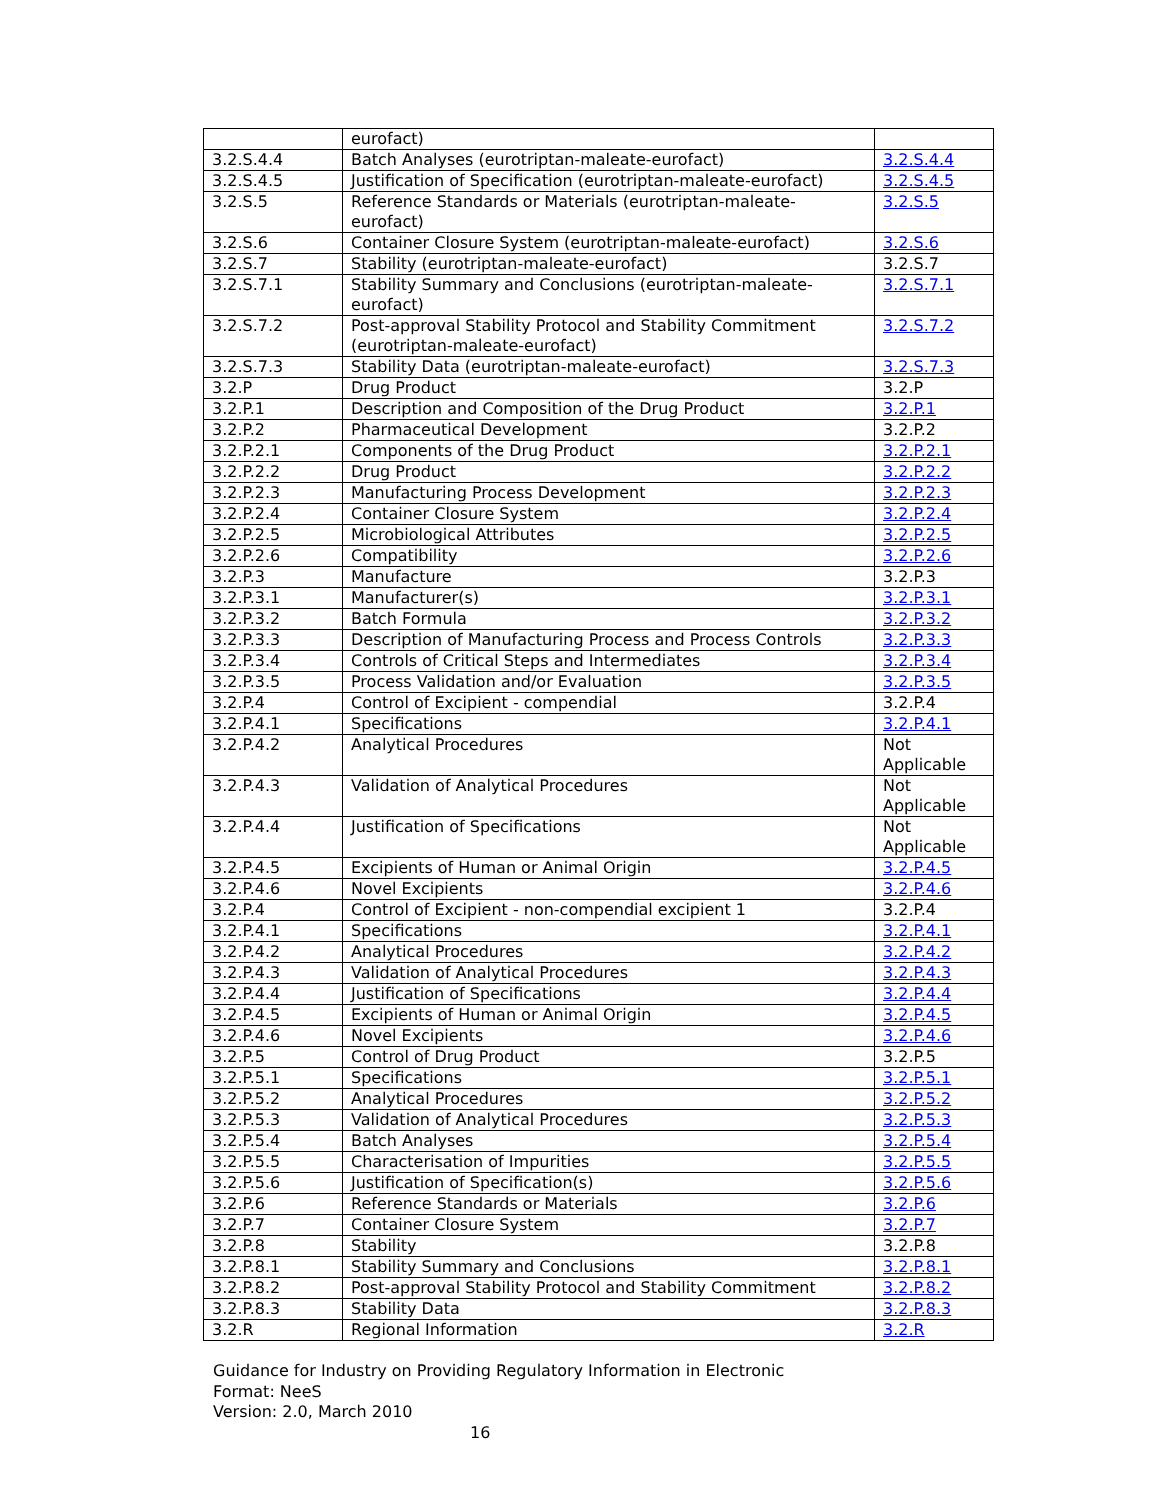| | eurofact) | |
| 3.2.S.4.4 | Batch Analyses (eurotriptan-maleate-eurofact) | 3.2.S.4.4 |
| 3.2.S.4.5 | Justification of Specification (eurotriptan-maleate-eurofact) | 3.2.S.4.5 |
| 3.2.S.5 | Reference Standards or Materials (eurotriptan-maleate-eurofact) | 3.2.S.5 |
| 3.2.S.6 | Container Closure System (eurotriptan-maleate-eurofact) | 3.2.S.6 |
| 3.2.S.7 | Stability (eurotriptan-maleate-eurofact) | 3.2.S.7 |
| 3.2.S.7.1 | Stability Summary and Conclusions (eurotriptan-maleate-eurofact) | 3.2.S.7.1 |
| 3.2.S.7.2 | Post-approval Stability Protocol and Stability Commitment (eurotriptan-maleate-eurofact) | 3.2.S.7.2 |
| 3.2.S.7.3 | Stability Data (eurotriptan-maleate-eurofact) | 3.2.S.7.3 |
| 3.2.P | Drug Product | 3.2.P |
| 3.2.P.1 | Description and Composition of the Drug Product | 3.2.P.1 |
| 3.2.P.2 | Pharmaceutical Development | 3.2.P.2 |
| 3.2.P.2.1 | Components of the Drug Product | 3.2.P.2.1 |
| 3.2.P.2.2 | Drug Product | 3.2.P.2.2 |
| 3.2.P.2.3 | Manufacturing Process Development | 3.2.P.2.3 |
| 3.2.P.2.4 | Container Closure System | 3.2.P.2.4 |
| 3.2.P.2.5 | Microbiological Attributes | 3.2.P.2.5 |
| 3.2.P.2.6 | Compatibility | 3.2.P.2.6 |
| 3.2.P.3 | Manufacture | 3.2.P.3 |
| 3.2.P.3.1 | Manufacturer(s) | 3.2.P.3.1 |
| 3.2.P.3.2 | Batch Formula | 3.2.P.3.2 |
| 3.2.P.3.3 | Description of Manufacturing Process and Process Controls | 3.2.P.3.3 |
| 3.2.P.3.4 | Controls of Critical Steps and Intermediates | 3.2.P.3.4 |
| 3.2.P.3.5 | Process Validation and/or Evaluation | 3.2.P.3.5 |
| 3.2.P.4 | Control of Excipient - compendial | 3.2.P.4 |
| 3.2.P.4.1 | Specifications | 3.2.P.4.1 |
| 3.2.P.4.2 | Analytical Procedures | Not Applicable |
| 3.2.P.4.3 | Validation of Analytical Procedures | Not Applicable |
| 3.2.P.4.4 | Justification of Specifications | Not Applicable |
| 3.2.P.4.5 | Excipients of Human or Animal Origin | 3.2.P.4.5 |
| 3.2.P.4.6 | Novel Excipients | 3.2.P.4.6 |
| 3.2.P.4 | Control of Excipient - non-compendial excipient 1 | 3.2.P.4 |
| 3.2.P.4.1 | Specifications | 3.2.P.4.1 |
| 3.2.P.4.2 | Analytical Procedures | 3.2.P.4.2 |
| 3.2.P.4.3 | Validation of Analytical Procedures | 3.2.P.4.3 |
| 3.2.P.4.4 | Justification of Specifications | 3.2.P.4.4 |
| 3.2.P.4.5 | Excipients of Human or Animal Origin | 3.2.P.4.5 |
| 3.2.P.4.6 | Novel Excipients | 3.2.P.4.6 |
| 3.2.P.5 | Control of Drug Product | 3.2.P.5 |
| 3.2.P.5.1 | Specifications | 3.2.P.5.1 |
| 3.2.P.5.2 | Analytical Procedures | 3.2.P.5.2 |
| 3.2.P.5.3 | Validation of Analytical Procedures | 3.2.P.5.3 |
| 3.2.P.5.4 | Batch Analyses | 3.2.P.5.4 |
| 3.2.P.5.5 | Characterisation of Impurities | 3.2.P.5.5 |
| 3.2.P.5.6 | Justification of Specification(s) | 3.2.P.5.6 |
| 3.2.P.6 | Reference Standards or Materials | 3.2.P.6 |
| 3.2.P.7 | Container Closure System | 3.2.P.7 |
| 3.2.P.8 | Stability | 3.2.P.8 |
| 3.2.P.8.1 | Stability Summary and Conclusions | 3.2.P.8.1 |
| 3.2.P.8.2 | Post-approval Stability Protocol and Stability Commitment | 3.2.P.8.2 |
| 3.2.P.8.3 | Stability Data | 3.2.P.8.3 |
| 3.2.R | Regional Information | 3.2.R |
Guidance for Industry on Providing Regulatory Information in Electronic
Format: NeeS
Version: 2.0, March 2010
16